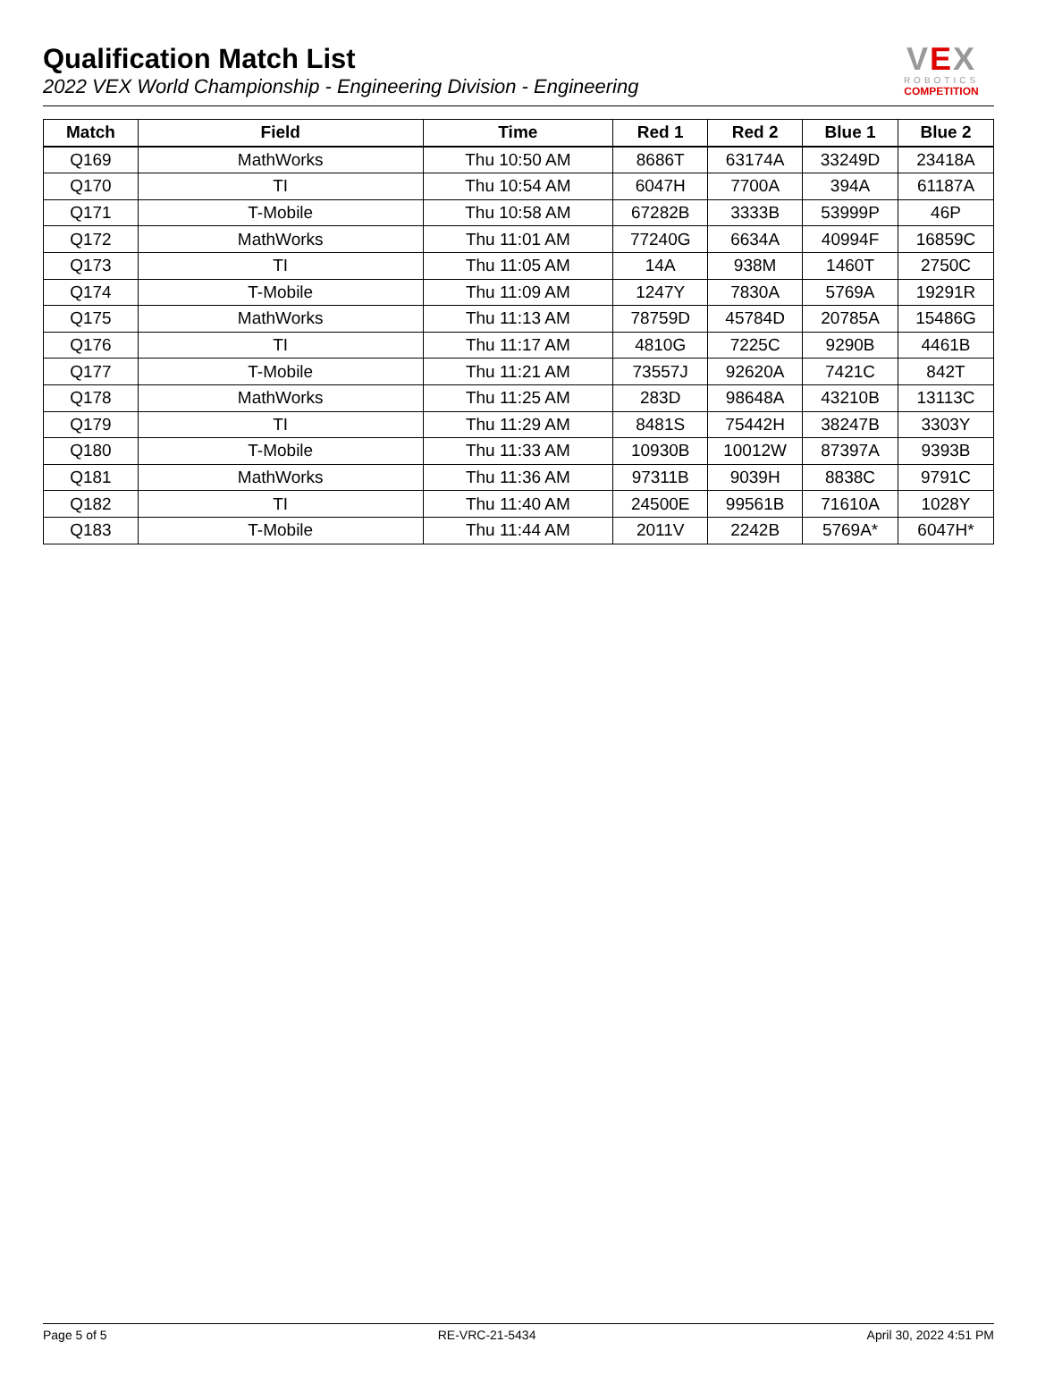Qualification Match List
2022 VEX World Championship - Engineering Division - Engineering
VEX
ROBOTICS
COMPETITION
| Match | Field | Time | Red 1 | Red 2 | Blue 1 | Blue 2 |
| --- | --- | --- | --- | --- | --- | --- |
| Q169 | MathWorks | Thu 10:50 AM | 8686T | 63174A | 33249D | 23418A |
| Q170 | TI | Thu 10:54 AM | 6047H | 7700A | 394A | 61187A |
| Q171 | T-Mobile | Thu 10:58 AM | 67282B | 3333B | 53999P | 46P |
| Q172 | MathWorks | Thu 11:01 AM | 77240G | 6634A | 40994F | 16859C |
| Q173 | TI | Thu 11:05 AM | 14A | 938M | 1460T | 2750C |
| Q174 | T-Mobile | Thu 11:09 AM | 1247Y | 7830A | 5769A | 19291R |
| Q175 | MathWorks | Thu 11:13 AM | 78759D | 45784D | 20785A | 15486G |
| Q176 | TI | Thu 11:17 AM | 4810G | 7225C | 9290B | 4461B |
| Q177 | T-Mobile | Thu 11:21 AM | 73557J | 92620A | 7421C | 842T |
| Q178 | MathWorks | Thu 11:25 AM | 283D | 98648A | 43210B | 13113C |
| Q179 | TI | Thu 11:29 AM | 8481S | 75442H | 38247B | 3303Y |
| Q180 | T-Mobile | Thu 11:33 AM | 10930B | 10012W | 87397A | 9393B |
| Q181 | MathWorks | Thu 11:36 AM | 97311B | 9039H | 8838C | 9791C |
| Q182 | TI | Thu 11:40 AM | 24500E | 99561B | 71610A | 1028Y |
| Q183 | T-Mobile | Thu 11:44 AM | 2011V | 2242B | 5769A* | 6047H* |
Page 5 of 5 RE-VRC-21-5434 April 30, 2022 4:51 PM